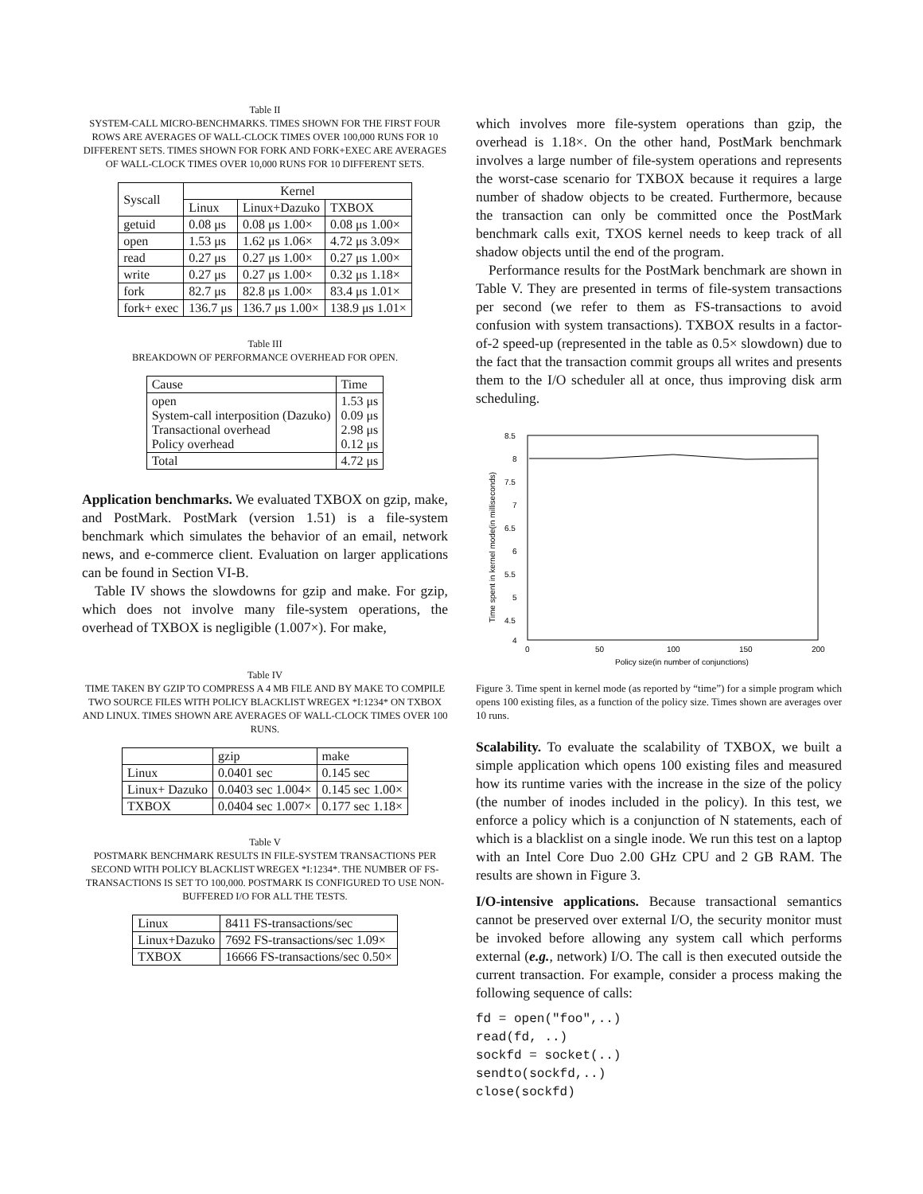Table II
SYSTEM-CALL MICRO-BENCHMARKS. TIMES SHOWN FOR THE FIRST FOUR ROWS ARE AVERAGES OF WALL-CLOCK TIMES OVER 100,000 RUNS FOR 10 DIFFERENT SETS. TIMES SHOWN FOR FORK AND FORK+EXEC ARE AVERAGES OF WALL-CLOCK TIMES OVER 10,000 RUNS FOR 10 DIFFERENT SETS.
| Syscall | Kernel | | |
| --- | --- | --- | --- |
| | Linux | Linux+Dazuko | TXBOX |
| getuid | 0.08 μs | 0.08 μs 1.00× | 0.08 μs 1.00× |
| open | 1.53 μs | 1.62 μs 1.06× | 4.72 μs 3.09× |
| read | 0.27 μs | 0.27 μs 1.00× | 0.27 μs 1.00× |
| write | 0.27 μs | 0.27 μs 1.00× | 0.32 μs 1.18× |
| fork | 82.7 μs | 82.8 μs 1.00× | 83.4 μs 1.01× |
| fork+ exec | 136.7 μs | 136.7 μs 1.00× | 138.9 μs 1.01× |
Table III
BREAKDOWN OF PERFORMANCE OVERHEAD FOR OPEN.
| Cause | Time |
| --- | --- |
| open System-call interposition (Dazuko) Transactional overhead Policy overhead | 1.53 μs 0.09 μs 2.98 μs 0.12 μs |
| Total | 4.72 μs |
Application benchmarks. We evaluated TXBOX on gzip, make, and PostMark. PostMark (version 1.51) is a file-system benchmark which simulates the behavior of an email, network news, and e-commerce client. Evaluation on larger applications can be found in Section VI-B.
Table IV shows the slowdowns for gzip and make. For gzip, which does not involve many file-system operations, the overhead of TXBOX is negligible (1.007×). For make,
Table IV
TIME TAKEN BY GZIP TO COMPRESS A 4 MB FILE AND BY MAKE TO COMPILE TWO SOURCE FILES WITH POLICY BLACKLIST WREGEX *I:1234* ON TXBOX AND LINUX. TIMES SHOWN ARE AVERAGES OF WALL-CLOCK TIMES OVER 100 RUNS.
| | gzip | make |
| --- | --- | --- |
| Linux | 0.0401 sec | 0.145 sec |
| Linux+ Dazuko | 0.0403 sec 1.004× | 0.145 sec 1.00× |
| TXBOX | 0.0404 sec 1.007× | 0.177 sec 1.18× |
Table V
POSTMARK BENCHMARK RESULTS IN FILE-SYSTEM TRANSACTIONS PER SECOND WITH POLICY BLACKLIST WREGEX *I:1234*. THE NUMBER OF FS-TRANSACTIONS IS SET TO 100,000. POSTMARK IS CONFIGURED TO USE NON-BUFFERED I/O FOR ALL THE TESTS.
| Linux | 8411 FS-transactions/sec |
| Linux+Dazuko | 7692 FS-transactions/sec 1.09× |
| TXBOX | 16666 FS-transactions/sec 0.50× |
which involves more file-system operations than gzip, the overhead is 1.18×. On the other hand, PostMark benchmark involves a large number of file-system operations and represents the worst-case scenario for TXBOX because it requires a large number of shadow objects to be created. Furthermore, because the transaction can only be committed once the PostMark benchmark calls exit, TXOS kernel needs to keep track of all shadow objects until the end of the program.
Performance results for the PostMark benchmark are shown in Table V. They are presented in terms of file-system transactions per second (we refer to them as FS-transactions to avoid confusion with system transactions). TXBOX results in a factor-of-2 speed-up (represented in the table as 0.5× slowdown) due to the fact that the transaction commit groups all writes and presents them to the I/O scheduler all at once, thus improving disk arm scheduling.
8.5
8
7.5
7
6.5
6
5.5
5
4.5
4
0
50
100
150
200
Policy size(in number of conjunctions)
Time spent in kernel mode(in milliseconds)
Figure 3. Time spent in kernel mode (as reported by “time”) for a simple program which opens 100 existing files, as a function of the policy size. Times shown are averages over 10 runs.
Scalability. To evaluate the scalability of TXBOX, we built a simple application which opens 100 existing files and measured how its runtime varies with the increase in the size of the policy (the number of inodes included in the policy). In this test, we enforce a policy which is a conjunction of N statements, each of which is a blacklist on a single inode. We run this test on a laptop with an Intel Core Duo 2.00 GHz CPU and 2 GB RAM. The results are shown in Figure 3.
I/O-intensive applications. Because transactional semantics cannot be preserved over external I/O, the security monitor must be invoked before allowing any system call which performs external (e.g., network) I/O. The call is then executed outside the current transaction. For example, consider a process making the following sequence of calls:
fd = open("foo",..)
read(fd, ..)
sockfd = socket(..)
sendto(sockfd,..)
close(sockfd)